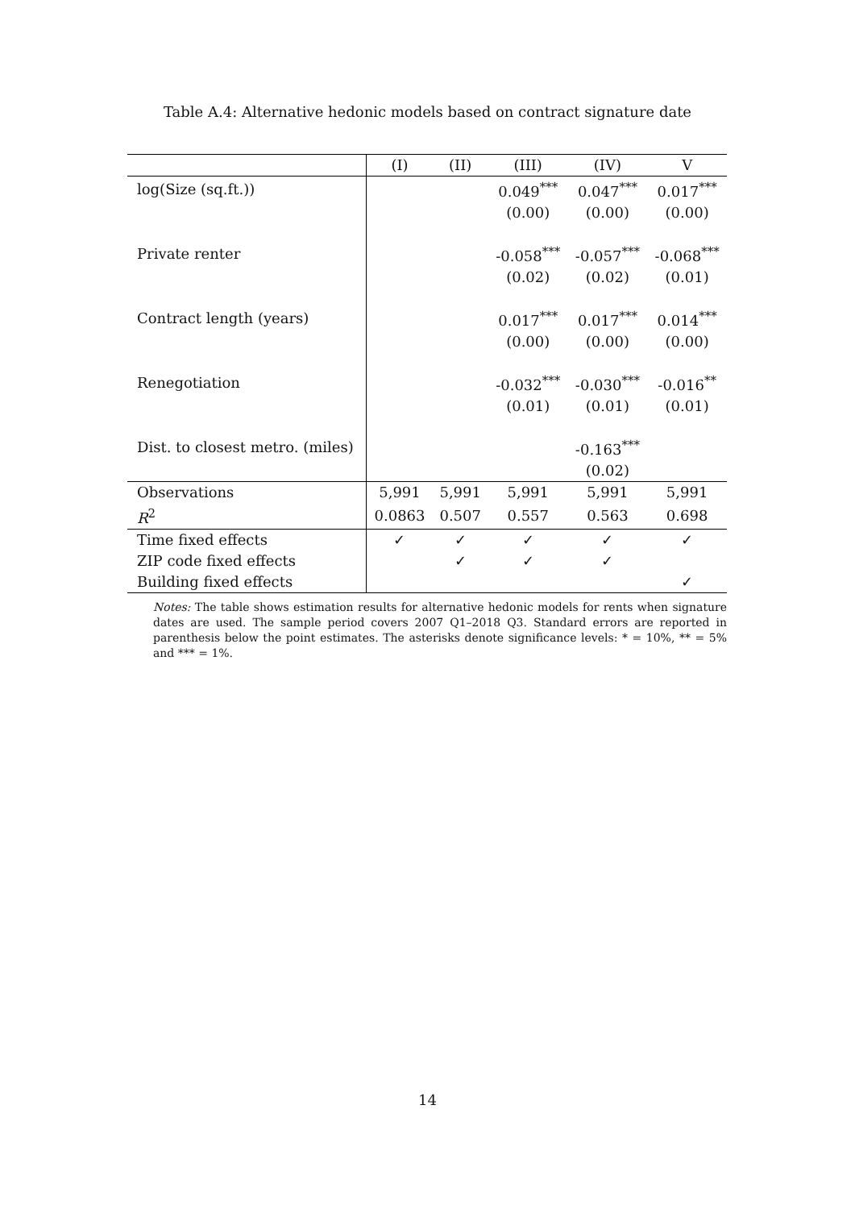Table A.4: Alternative hedonic models based on contract signature date
| | (I) | (II) | (III) | (IV) | V |
| --- | --- | --- | --- | --- | --- |
| log(Size (sq.ft.)) | | | 0.049<sup>***</sup> | 0.047<sup>***</sup> | 0.017<sup>***</sup> |
| | | | (0.00) | (0.00) | (0.00) |
| Private renter | | | -0.058<sup>***</sup> | -0.057<sup>***</sup> | -0.068<sup>***</sup> |
| | | | (0.02) | (0.02) | (0.01) |
| Contract length (years) | | | 0.017<sup>***</sup> | 0.017<sup>***</sup> | 0.014<sup>***</sup> |
| | | | (0.00) | (0.00) | (0.00) |
| Renegotiation | | | -0.032<sup>***</sup> | -0.030<sup>***</sup> | -0.016<sup>**</sup> |
| | | | (0.01) | (0.01) | (0.01) |
| Dist. to closest metro. (miles) | | | | -0.163<sup>***</sup> | |
| | | | | (0.02) | |
| Observations | 5,991 | 5,991 | 5,991 | 5,991 | 5,991 |
| R<sup>2</sup> | 0.0863 | 0.507 | 0.557 | 0.563 | 0.698 |
| Time fixed effects | ✓ | ✓ | ✓ | ✓ | ✓ |
| ZIP code fixed effects | | ✓ | ✓ | ✓ | |
| Building fixed effects | | | | | ✓ |
Notes: The table shows estimation results for alternative hedonic models for rents when signature dates are used. The sample period covers 2007 Q1–2018 Q3. Standard errors are reported in parenthesis below the point estimates. The asterisks denote significance levels: * = 10%, ** = 5% and *** = 1%.
14